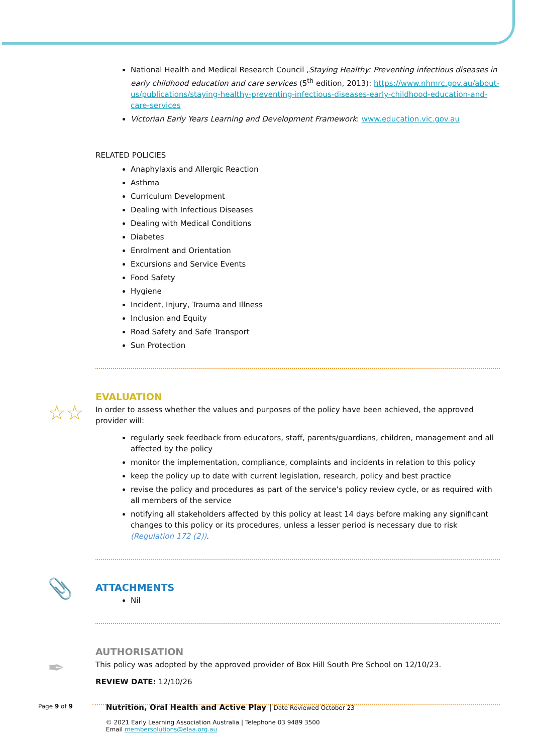National Health and Medical Research Council ,Staying Healthy: Preventing infectious diseases in early childhood education and care services (5<sup>th</sup> edition, 2013): https://www.nhmrc.gov.au/about-us/publications/staying-healthy-preventing-infectious-diseases-early-childhood-education-and-care-services
Victorian Early Years Learning and Development Framework: www.education.vic.gov.au
RELATED POLICIES
Anaphylaxis and Allergic Reaction
Asthma
Curriculum Development
Dealing with Infectious Diseases
Dealing with Medical Conditions
Diabetes
Enrolment and Orientation
Excursions and Service Events
Food Safety
Hygiene
Incident, Injury, Trauma and Illness
Inclusion and Equity
Road Safety and Safe Transport
Sun Protection
☆☆
EVALUATION
In order to assess whether the values and purposes of the policy have been achieved, the approved provider will:
regularly seek feedback from educators, staff, parents/guardians, children, management and all affected by the policy
monitor the implementation, compliance, complaints and incidents in relation to this policy
keep the policy up to date with current legislation, research, policy and best practice
revise the policy and procedures as part of the service’s policy review cycle, or as required with all members of the service
notifying all stakeholders affected by this policy at least 14 days before making any significant changes to this policy or its procedures, unless a lesser period is necessary due to risk (Regulation 172 (2)).
📎
ATTACHMENTS
Nil
✒
AUTHORISATION
This policy was adopted by the approved provider of Box Hill South Pre School on 12/10/23.
REVIEW DATE: 12/10/26
Page 9 of 9
Nutrition, Oral Health and Active Play | Date Reviewed October 23
© 2021 Early Learning Association Australia | Telephone 03 9489 3500
Email membersolutions@elaa.org.au